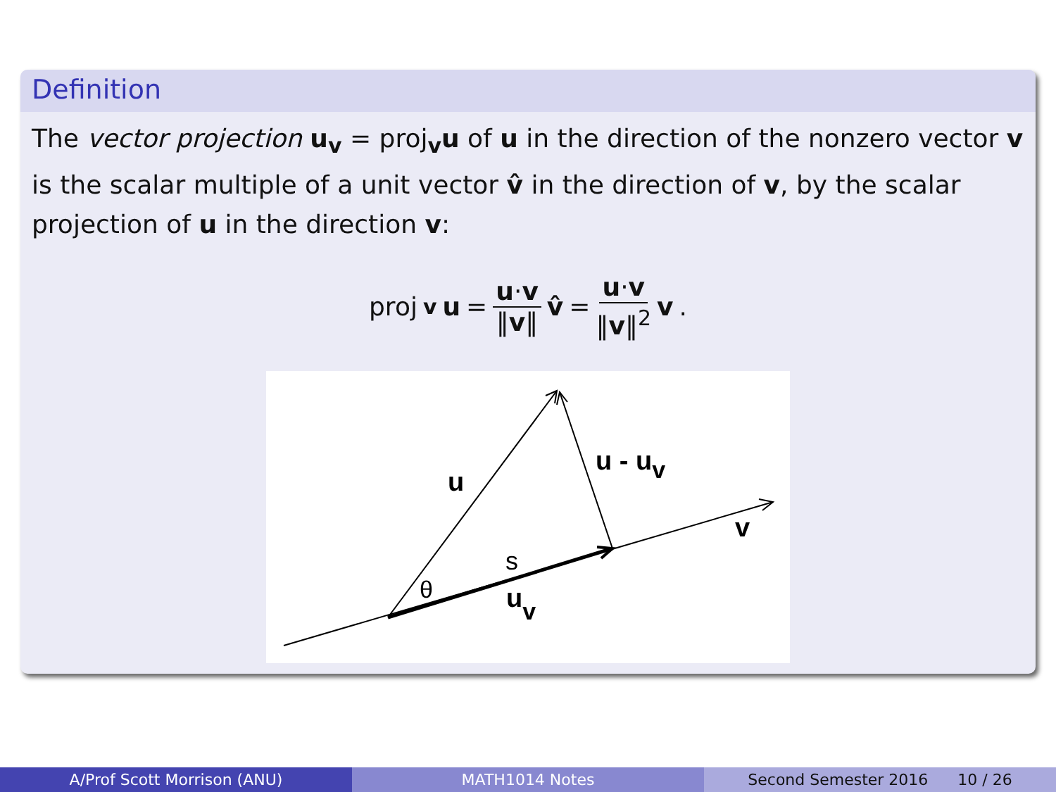Definition
The vector projection u<sub>v</sub> = proj<sub>v</sub>u of u in the direction of the nonzero vector v is the scalar multiple of a unit vector v̂ in the direction of v, by the scalar projection of u in the direction v:
proj<sub>v</sub> u = u·v ‖v‖ v̂ = u·v ‖v‖<sup>2</sup> v.
u
u - uv
v
uv
s
θ
A/Prof Scott Morrison (ANU) MATH1014 Notes Second Semester 2016 10 / 26